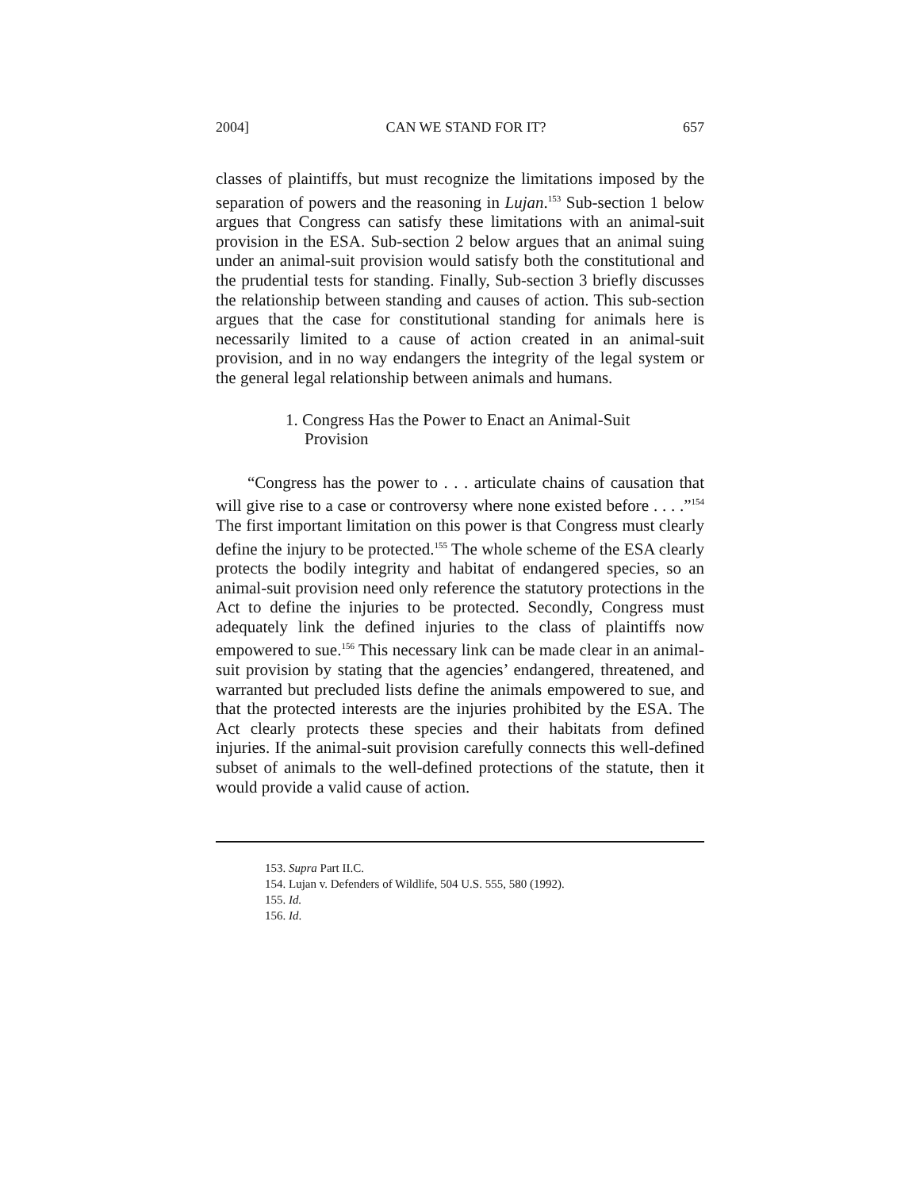2004] CAN WE STAND FOR IT? 657
classes of plaintiffs, but must recognize the limitations imposed by the separation of powers and the reasoning in Lujan.<sup>153</sup> Sub-section 1 below argues that Congress can satisfy these limitations with an animal-suit provision in the ESA. Sub-section 2 below argues that an animal suing under an animal-suit provision would satisfy both the constitutional and the prudential tests for standing. Finally, Sub-section 3 briefly discusses the relationship between standing and causes of action. This sub-section argues that the case for constitutional standing for animals here is necessarily limited to a cause of action created in an animal-suit provision, and in no way endangers the integrity of the legal system or the general legal relationship between animals and humans.
1. Congress Has the Power to Enact an Animal-Suit Provision
“Congress has the power to . . . articulate chains of causation that will give rise to a case or controversy where none existed before . . . .”<sup>154</sup> The first important limitation on this power is that Congress must clearly define the injury to be protected.<sup>155</sup> The whole scheme of the ESA clearly protects the bodily integrity and habitat of endangered species, so an animal-suit provision need only reference the statutory protections in the Act to define the injuries to be protected. Secondly, Congress must adequately link the defined injuries to the class of plaintiffs now empowered to sue.<sup>156</sup> This necessary link can be made clear in an animal-suit provision by stating that the agencies’ endangered, threatened, and warranted but precluded lists define the animals empowered to sue, and that the protected interests are the injuries prohibited by the ESA. The Act clearly protects these species and their habitats from defined injuries. If the animal-suit provision carefully connects this well-defined subset of animals to the well-defined protections of the statute, then it would provide a valid cause of action.
153. Supra Part II.C.
154. Lujan v. Defenders of Wildlife, 504 U.S. 555, 580 (1992).
155. Id.
156. Id.